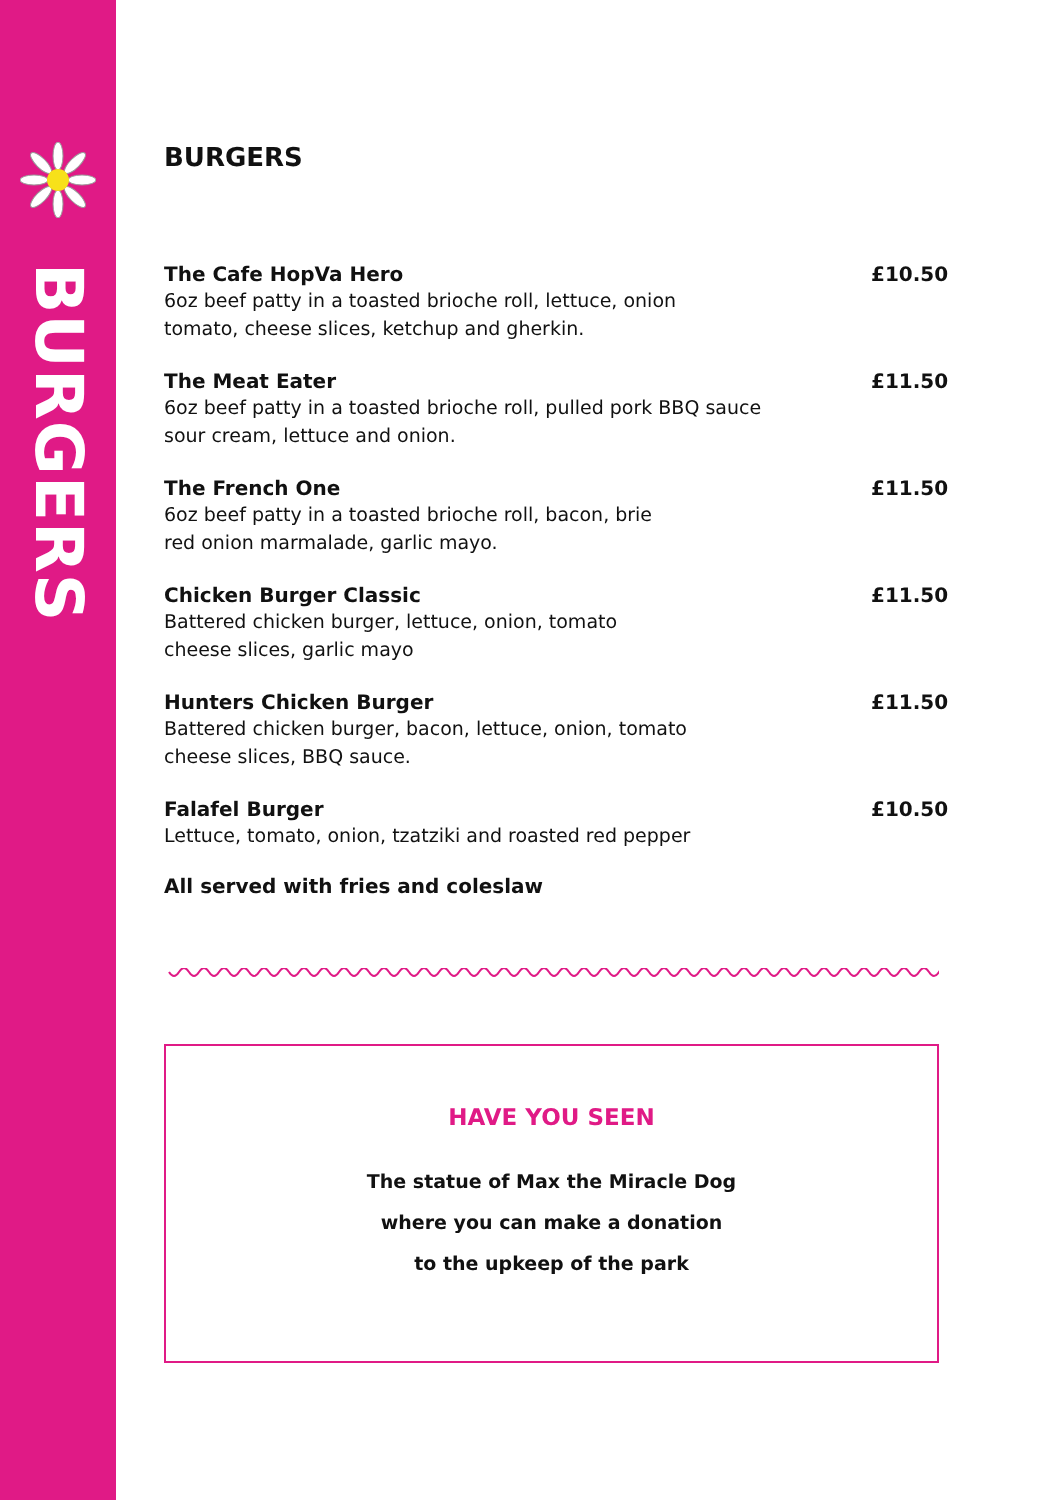BURGERS
BURGERS
The Cafe HopVa Hero
6oz beef patty in a toasted brioche roll, lettuce, onion
tomato, cheese slices, ketchup and gherkin.
£10.50
The Meat Eater
6oz beef patty in a toasted brioche roll, pulled pork BBQ sauce
sour cream, lettuce and onion.
£11.50
The French One
6oz beef patty in a toasted brioche roll, bacon, brie
red onion marmalade, garlic mayo.
£11.50
Chicken Burger Classic
Battered chicken burger, lettuce, onion, tomato
cheese slices, garlic mayo
£11.50
Hunters Chicken Burger
Battered chicken burger, bacon, lettuce, onion, tomato
cheese slices, BBQ sauce.
£11.50
Falafel Burger
Lettuce, tomato, onion, tzatziki and roasted red pepper
£10.50
All served with fries and coleslaw
HAVE YOU SEEN
The statue of Max the Miracle Dog
where you can make a donation
to the upkeep of the park